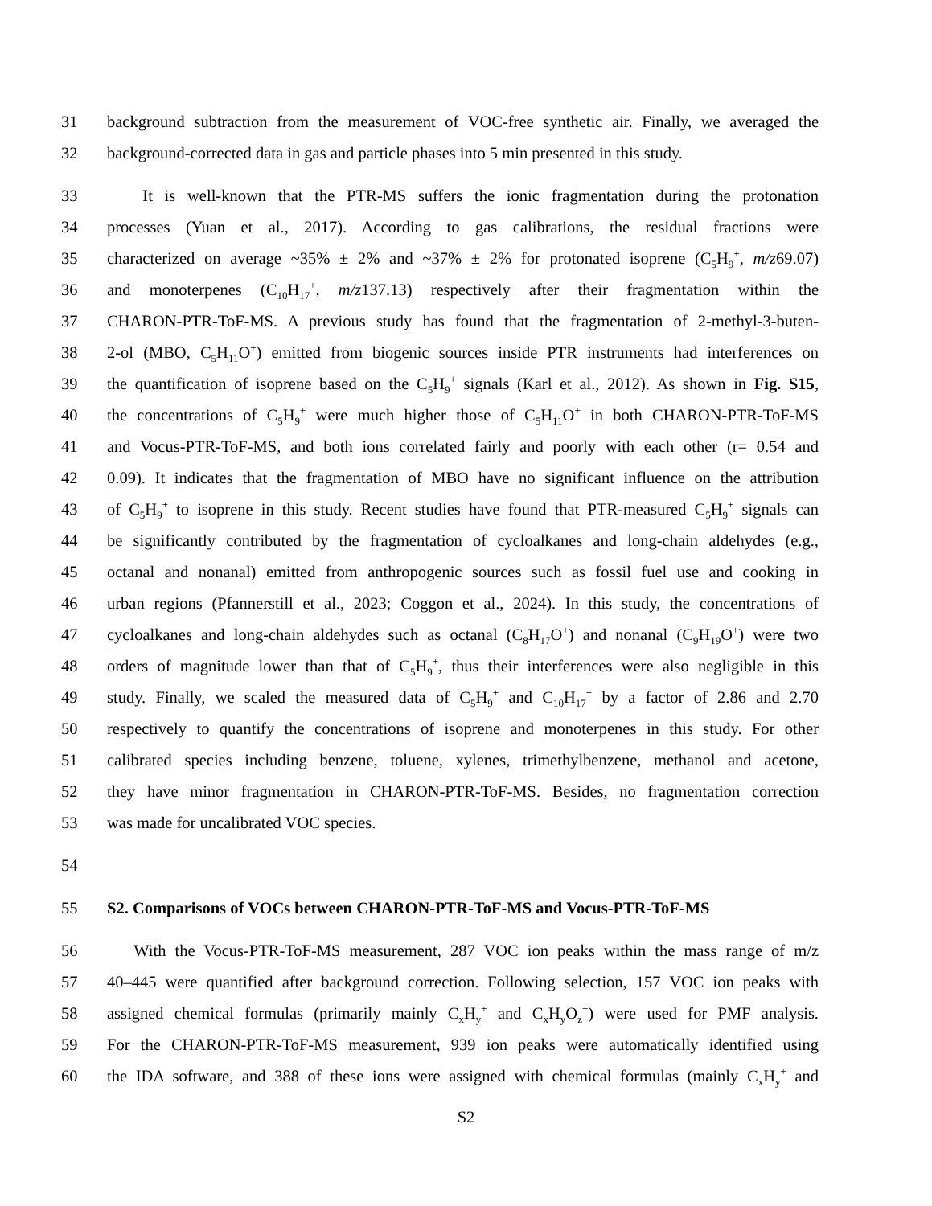31 background subtraction from the measurement of VOC-free synthetic air. Finally, we averaged the
32 background-corrected data in gas and particle phases into 5 min presented in this study.
33 It is well-known that the PTR-MS suffers the ionic fragmentation during the protonation
34 processes (Yuan et al., 2017). According to gas calibrations, the residual fractions were
35 characterized on average ~35% ± 2% and ~37% ± 2% for protonated isoprene (C<sub>5</sub>H<sub>9</sub><sup>+</sup>, m/z69.07)
36 and monoterpenes (C<sub>10</sub>H<sub>17</sub><sup>+</sup>, m/z137.13) respectively after their fragmentation within the
37 CHARON-PTR-ToF-MS. A previous study has found that the fragmentation of 2-methyl-3-buten-
38 2-ol (MBO, C<sub>5</sub>H<sub>11</sub>O<sup>+</sup>) emitted from biogenic sources inside PTR instruments had interferences on
39 the quantification of isoprene based on the C<sub>5</sub>H<sub>9</sub><sup>+</sup> signals (Karl et al., 2012). As shown in Fig. S15,
40 the concentrations of C<sub>5</sub>H<sub>9</sub><sup>+</sup> were much higher those of C<sub>5</sub>H<sub>11</sub>O<sup>+</sup> in both CHARON-PTR-ToF-MS
41 and Vocus-PTR-ToF-MS, and both ions correlated fairly and poorly with each other (r= 0.54 and
42 0.09). It indicates that the fragmentation of MBO have no significant influence on the attribution
43 of C<sub>5</sub>H<sub>9</sub><sup>+</sup> to isoprene in this study. Recent studies have found that PTR-measured C<sub>5</sub>H<sub>9</sub><sup>+</sup> signals can
44 be significantly contributed by the fragmentation of cycloalkanes and long-chain aldehydes (e.g.,
45 octanal and nonanal) emitted from anthropogenic sources such as fossil fuel use and cooking in
46 urban regions (Pfannerstill et al., 2023; Coggon et al., 2024). In this study, the concentrations of
47 cycloalkanes and long-chain aldehydes such as octanal (C<sub>8</sub>H<sub>17</sub>O<sup>+</sup>) and nonanal (C<sub>9</sub>H<sub>19</sub>O<sup>+</sup>) were two
48 orders of magnitude lower than that of C<sub>5</sub>H<sub>9</sub><sup>+</sup>, thus their interferences were also negligible in this
49 study. Finally, we scaled the measured data of C<sub>5</sub>H<sub>9</sub><sup>+</sup> and C<sub>10</sub>H<sub>17</sub><sup>+</sup> by a factor of 2.86 and 2.70
50 respectively to quantify the concentrations of isoprene and monoterpenes in this study. For other
51 calibrated species including benzene, toluene, xylenes, trimethylbenzene, methanol and acetone,
52 they have minor fragmentation in CHARON-PTR-ToF-MS. Besides, no fragmentation correction
53 was made for uncalibrated VOC species.
54
55 S2. Comparisons of VOCs between CHARON-PTR-ToF-MS and Vocus-PTR-ToF-MS
56 With the Vocus-PTR-ToF-MS measurement, 287 VOC ion peaks within the mass range of m/z
57 40–445 were quantified after background correction. Following selection, 157 VOC ion peaks with
58 assigned chemical formulas (primarily mainly C<sub>x</sub>H<sub>y</sub><sup>+</sup> and C<sub>x</sub>H<sub>y</sub>O<sub>z</sub><sup>+</sup>) were used for PMF analysis.
59 For the CHARON-PTR-ToF-MS measurement, 939 ion peaks were automatically identified using
60 the IDA software, and 388 of these ions were assigned with chemical formulas (mainly C<sub>x</sub>H<sub>y</sub><sup>+</sup> and
S2